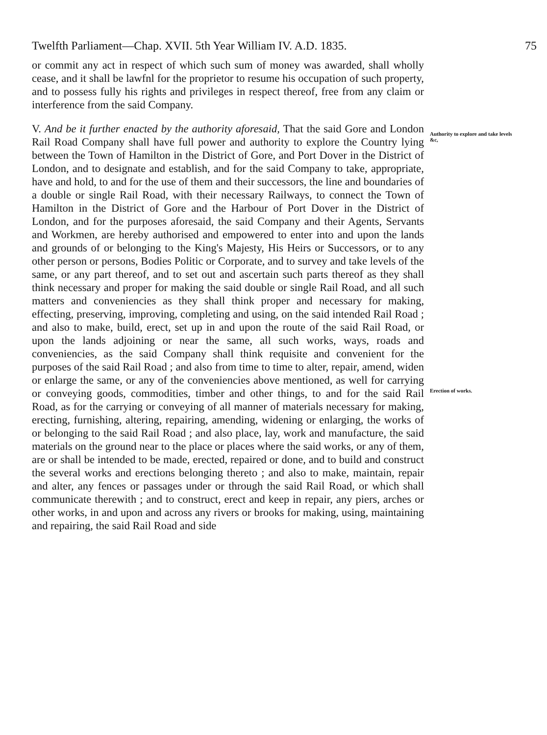Twelfth Parliament—Chap. XVII. 5th Year William IV. A.D. 1835. 75
or commit any act in respect of which such sum of money was awarded, shall wholly cease, and it shall be lawfnl for the proprietor to resume his occupation of such property, and to possess fully his rights and privileges in respect thereof, free from any claim or interference from the said Company.
V. And be it further enacted by the authority aforesaid, That the said Gore and London Rail Road Company shall have full power and authority to explore the Country lying between the Town of Hamilton in the District of Gore, and Port Dover in the District of London, and to designate and establish, and for the said Company to take, appropriate, have and hold, to and for the use of them and their successors, the line and boundaries of a double or single Rail Road, with their necessary Railways, to connect the Town of Hamilton in the District of Gore and the Harbour of Port Dover in the District of London, and for the purposes aforesaid, the said Company and their Agents, Servants and Workmen, are hereby authorised and empowered to enter into and upon the lands and grounds of or belonging to the King's Majesty, His Heirs or Successors, or to any other person or persons, Bodies Politic or Corporate, and to survey and take levels of the same, or any part thereof, and to set out and ascertain such parts thereof as they shall think necessary and proper for making the said double or single Rail Road, and all such matters and conveniencies as they shall think proper and necessary for making, effecting, preserving, improving, completing and using, on the said intended Rail Road ; and also to make, build, erect, set up in and upon the route of the said Rail Road, or upon the lands adjoining or near the same, all such works, ways, roads and conveniencies, as the said Company shall think requisite and convenient for the purposes of the said Rail Road ; and also from time to time to alter, repair, amend, widen or enlarge the same, or any of the conveniencies above mentioned, as well for carrying or conveying goods, commodities, timber and other things, to and for the said Rail Road, as for the carrying or conveying of all manner of materials necessary for making, erecting, furnishing, altering, repairing, amending, widening or enlarging, the works of or belonging to the said Rail Road ; and also place, lay, work and manufacture, the said materials on the ground near to the place or places where the said works, or any of them, are or shall be intended to be made, erected, repaired or done, and to build and construct the several works and erections belonging thereto ; and also to make, maintain, repair and alter, any fences or passages under or through the said Rail Road, or which shall communicate therewith ; and to construct, erect and keep in repair, any piers, arches or other works, in and upon and across any rivers or brooks for making, using, maintaining and repairing, the said Rail Road and side
Authority to explore and take levels &c,
Erection of works.